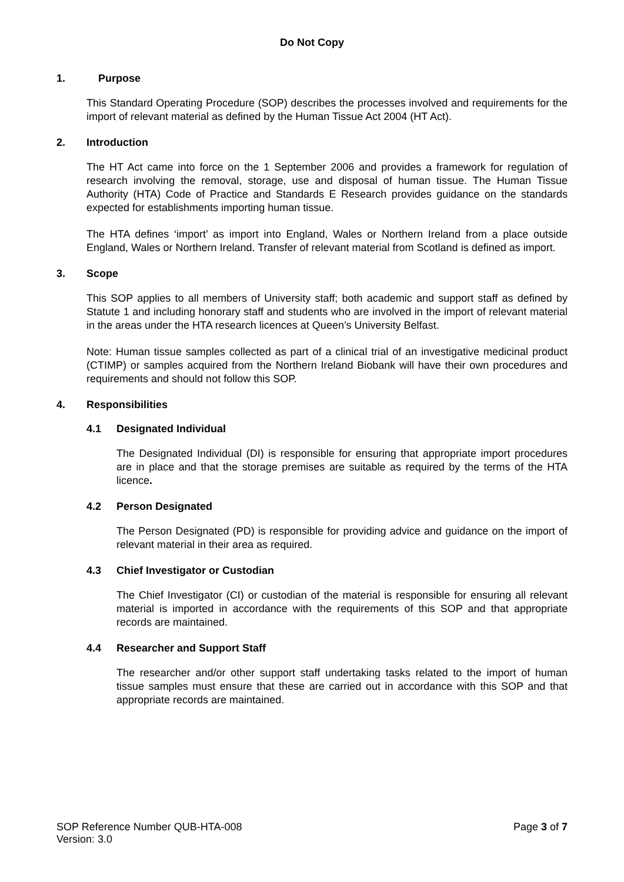Do Not Copy
1. Purpose
This Standard Operating Procedure (SOP) describes the processes involved and requirements for the import of relevant material as defined by the Human Tissue Act 2004 (HT Act).
2. Introduction
The HT Act came into force on the 1 September 2006 and provides a framework for regulation of research involving the removal, storage, use and disposal of human tissue. The Human Tissue Authority (HTA) Code of Practice and Standards E Research provides guidance on the standards expected for establishments importing human tissue.
The HTA defines ‘import’ as import into England, Wales or Northern Ireland from a place outside England, Wales or Northern Ireland. Transfer of relevant material from Scotland is defined as import.
3. Scope
This SOP applies to all members of University staff; both academic and support staff as defined by Statute 1 and including honorary staff and students who are involved in the import of relevant material in the areas under the HTA research licences at Queen’s University Belfast.
Note: Human tissue samples collected as part of a clinical trial of an investigative medicinal product (CTIMP) or samples acquired from the Northern Ireland Biobank will have their own procedures and requirements and should not follow this SOP.
4. Responsibilities
4.1 Designated Individual
The Designated Individual (DI) is responsible for ensuring that appropriate import procedures are in place and that the storage premises are suitable as required by the terms of the HTA licence.
4.2 Person Designated
The Person Designated (PD) is responsible for providing advice and guidance on the import of relevant material in their area as required.
4.3 Chief Investigator or Custodian
The Chief Investigator (CI) or custodian of the material is responsible for ensuring all relevant material is imported in accordance with the requirements of this SOP and that appropriate records are maintained.
4.4 Researcher and Support Staff
The researcher and/or other support staff undertaking tasks related to the import of human tissue samples must ensure that these are carried out in accordance with this SOP and that appropriate records are maintained.
Page 3 of 7 SOP Reference Number QUB-HTA-008
Version: 3.0